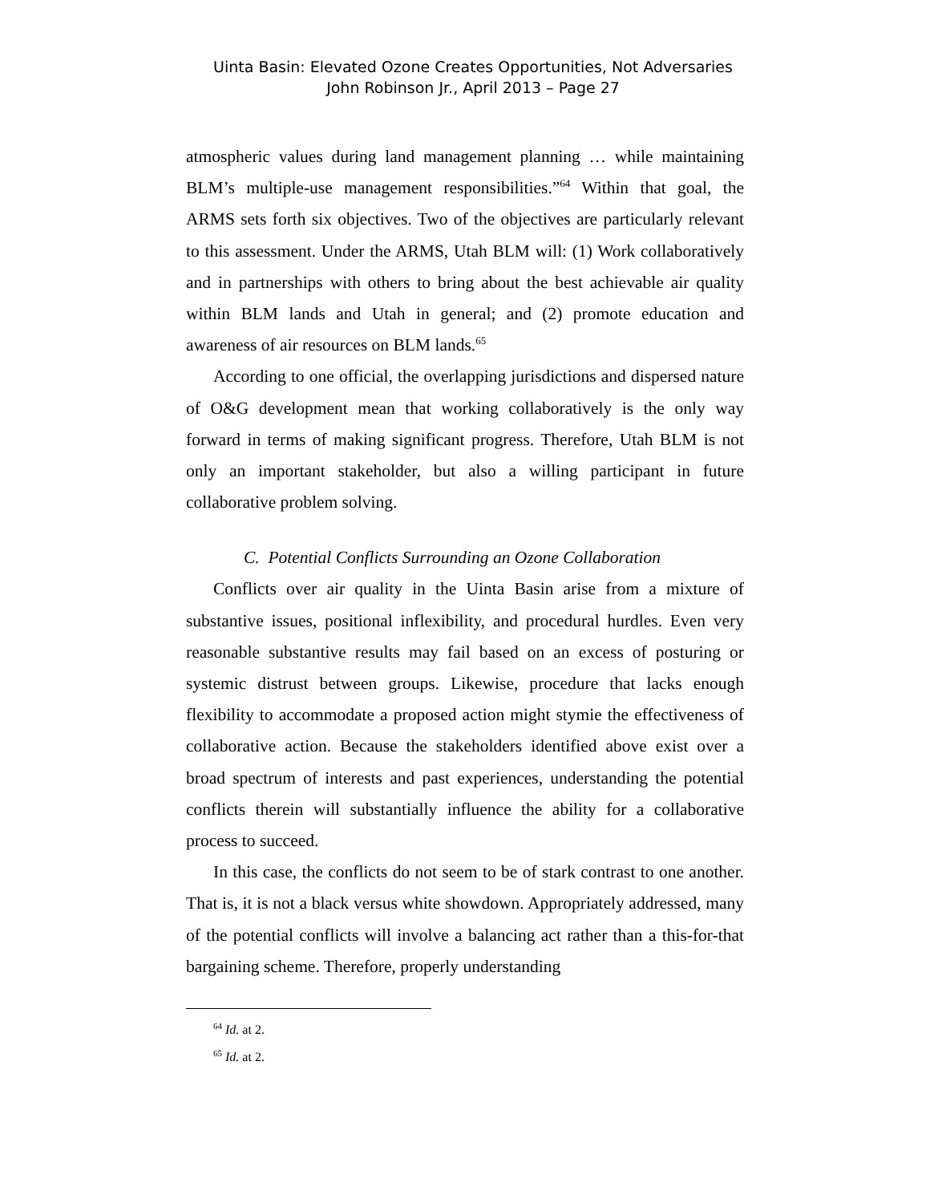Uinta Basin: Elevated Ozone Creates Opportunities, Not Adversaries
John Robinson Jr., April 2013 – Page 27
atmospheric values during land management planning … while maintaining BLM’s multiple-use management responsibilities.”<sup>64</sup> Within that goal, the ARMS sets forth six objectives. Two of the objectives are particularly relevant to this assessment. Under the ARMS, Utah BLM will: (1) Work collaboratively and in partnerships with others to bring about the best achievable air quality within BLM lands and Utah in general; and (2) promote education and awareness of air resources on BLM lands.<sup>65</sup>
According to one official, the overlapping jurisdictions and dispersed nature of O&G development mean that working collaboratively is the only way forward in terms of making significant progress. Therefore, Utah BLM is not only an important stakeholder, but also a willing participant in future collaborative problem solving.
C. Potential Conflicts Surrounding an Ozone Collaboration
Conflicts over air quality in the Uinta Basin arise from a mixture of substantive issues, positional inflexibility, and procedural hurdles. Even very reasonable substantive results may fail based on an excess of posturing or systemic distrust between groups. Likewise, procedure that lacks enough flexibility to accommodate a proposed action might stymie the effectiveness of collaborative action. Because the stakeholders identified above exist over a broad spectrum of interests and past experiences, understanding the potential conflicts therein will substantially influence the ability for a collaborative process to succeed.
In this case, the conflicts do not seem to be of stark contrast to one another. That is, it is not a black versus white showdown. Appropriately addressed, many of the potential conflicts will involve a balancing act rather than a this-for-that bargaining scheme. Therefore, properly understanding
<sup>64</sup> Id. at 2.
<sup>65</sup> Id. at 2.